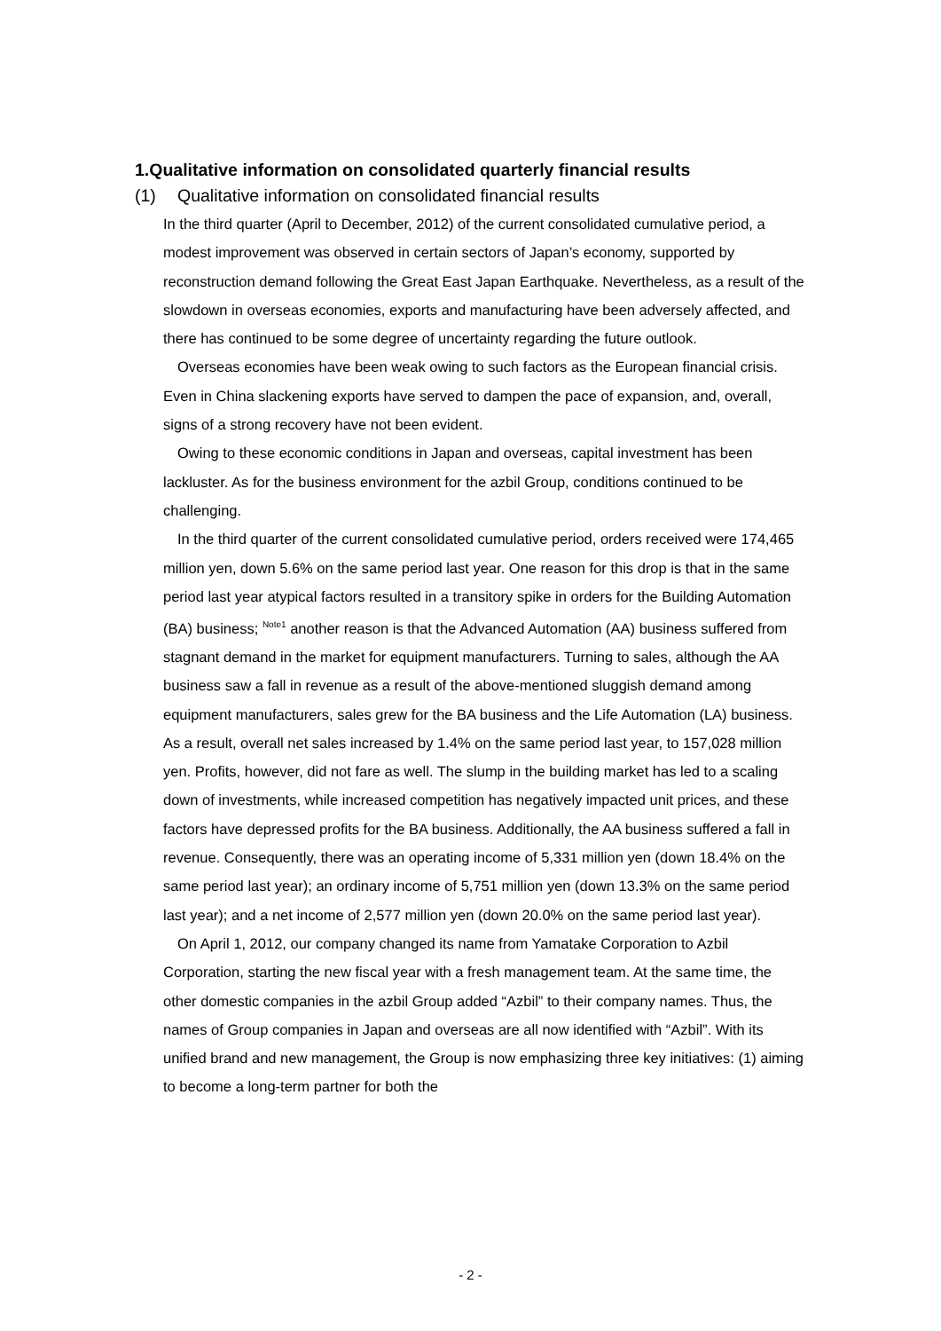1.Qualitative information on consolidated quarterly financial results
(1) Qualitative information on consolidated financial results
In the third quarter (April to December, 2012) of the current consolidated cumulative period, a modest improvement was observed in certain sectors of Japan’s economy, supported by reconstruction demand following the Great East Japan Earthquake. Nevertheless, as a result of the slowdown in overseas economies, exports and manufacturing have been adversely affected, and there has continued to be some degree of uncertainty regarding the future outlook.
Overseas economies have been weak owing to such factors as the European financial crisis. Even in China slackening exports have served to dampen the pace of expansion, and, overall, signs of a strong recovery have not been evident.
Owing to these economic conditions in Japan and overseas, capital investment has been lackluster. As for the business environment for the azbil Group, conditions continued to be challenging.
In the third quarter of the current consolidated cumulative period, orders received were 174,465 million yen, down 5.6% on the same period last year. One reason for this drop is that in the same period last year atypical factors resulted in a transitory spike in orders for the Building Automation (BA) business; <sup>Note1</sup> another reason is that the Advanced Automation (AA) business suffered from stagnant demand in the market for equipment manufacturers. Turning to sales, although the AA business saw a fall in revenue as a result of the above-mentioned sluggish demand among equipment manufacturers, sales grew for the BA business and the Life Automation (LA) business. As a result, overall net sales increased by 1.4% on the same period last year, to 157,028 million yen. Profits, however, did not fare as well. The slump in the building market has led to a scaling down of investments, while increased competition has negatively impacted unit prices, and these factors have depressed profits for the BA business. Additionally, the AA business suffered a fall in revenue. Consequently, there was an operating income of 5,331 million yen (down 18.4% on the same period last year); an ordinary income of 5,751 million yen (down 13.3% on the same period last year); and a net income of 2,577 million yen (down 20.0% on the same period last year).
On April 1, 2012, our company changed its name from Yamatake Corporation to Azbil Corporation, starting the new fiscal year with a fresh management team. At the same time, the other domestic companies in the azbil Group added “Azbil” to their company names. Thus, the names of Group companies in Japan and overseas are all now identified with “Azbil”. With its unified brand and new management, the Group is now emphasizing three key initiatives: (1) aiming to become a long-term partner for both the
- 2 -